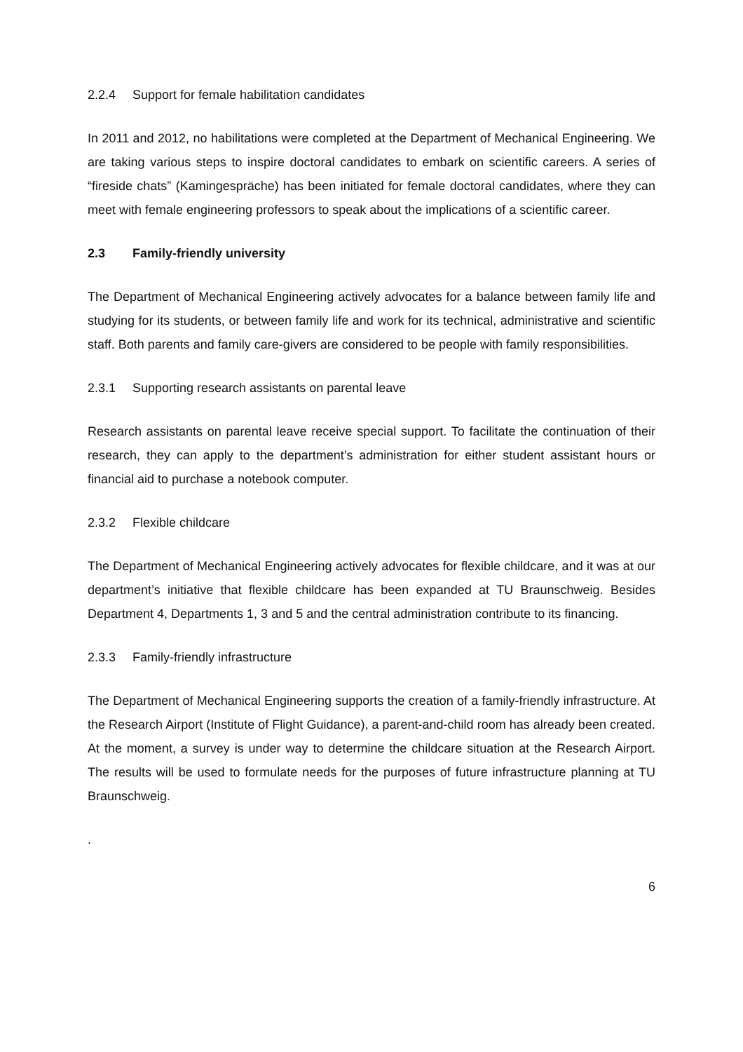2.2.4 Support for female habilitation candidates
In 2011 and 2012, no habilitations were completed at the Department of Mechanical Engineering. We are taking various steps to inspire doctoral candidates to embark on scientific careers. A series of “fireside chats” (Kamingespräche) has been initiated for female doctoral candidates, where they can meet with female engineering professors to speak about the implications of a scientific career.
2.3 Family-friendly university
The Department of Mechanical Engineering actively advocates for a balance between family life and studying for its students, or between family life and work for its technical, administrative and scientific staff. Both parents and family care-givers are considered to be people with family responsibilities.
2.3.1 Supporting research assistants on parental leave
Research assistants on parental leave receive special support. To facilitate the continuation of their research, they can apply to the department’s administration for either student assistant hours or financial aid to purchase a notebook computer.
2.3.2 Flexible childcare
The Department of Mechanical Engineering actively advocates for flexible childcare, and it was at our department’s initiative that flexible childcare has been expanded at TU Braunschweig. Besides Department 4, Departments 1, 3 and 5 and the central administration contribute to its financing.
2.3.3 Family-friendly infrastructure
The Department of Mechanical Engineering supports the creation of a family-friendly infrastructure. At the Research Airport (Institute of Flight Guidance), a parent-and-child room has already been created. At the moment, a survey is under way to determine the childcare situation at the Research Airport. The results will be used to formulate needs for the purposes of future infrastructure planning at TU Braunschweig.
.
6